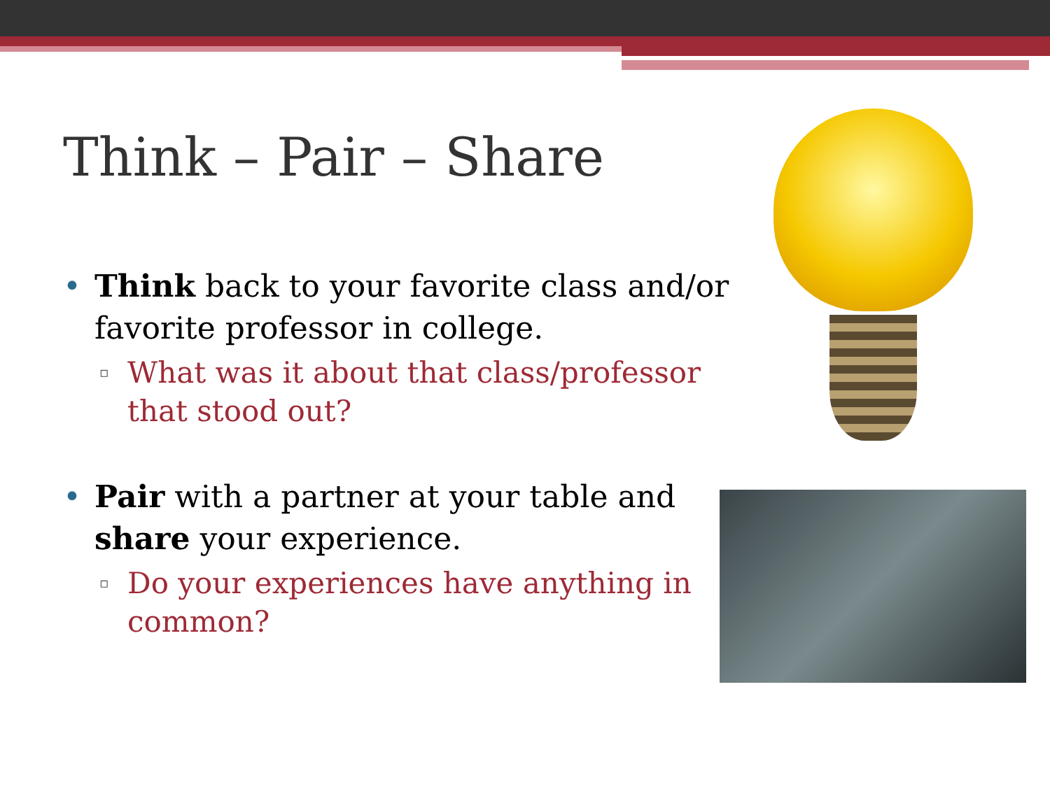Think – Pair – Share
• Think back to your favorite class and/or favorite professor in college.
▫ What was it about that class/professor
that stood out?
• Pair with a partner at your table and share your experience.
▫ Do your experiences have anything in
common?